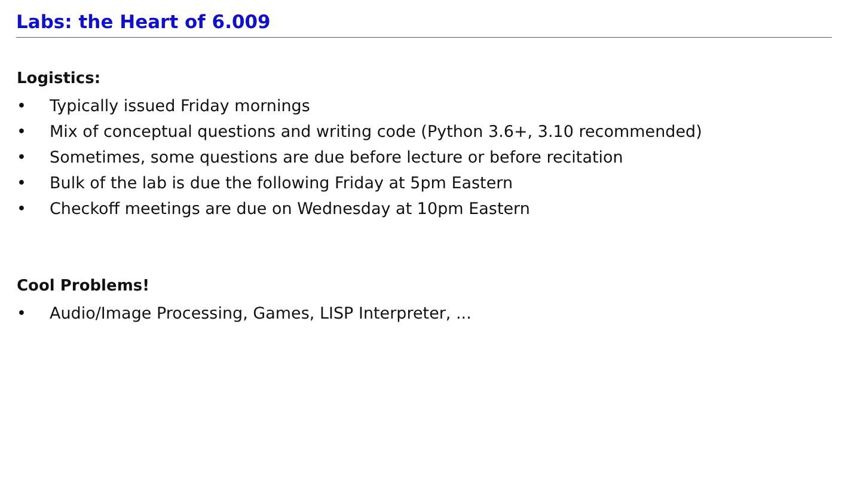Labs: the Heart of 6.009
Logistics:
• Typically issued Friday mornings
• Mix of conceptual questions and writing code (Python 3.6+, 3.10 recommended)
• Sometimes, some questions are due before lecture or before recitation
• Bulk of the lab is due the following Friday at 5pm Eastern
• Checkoff meetings are due on Wednesday at 10pm Eastern
Cool Problems!
• Audio/Image Processing, Games, LISP Interpreter, ...